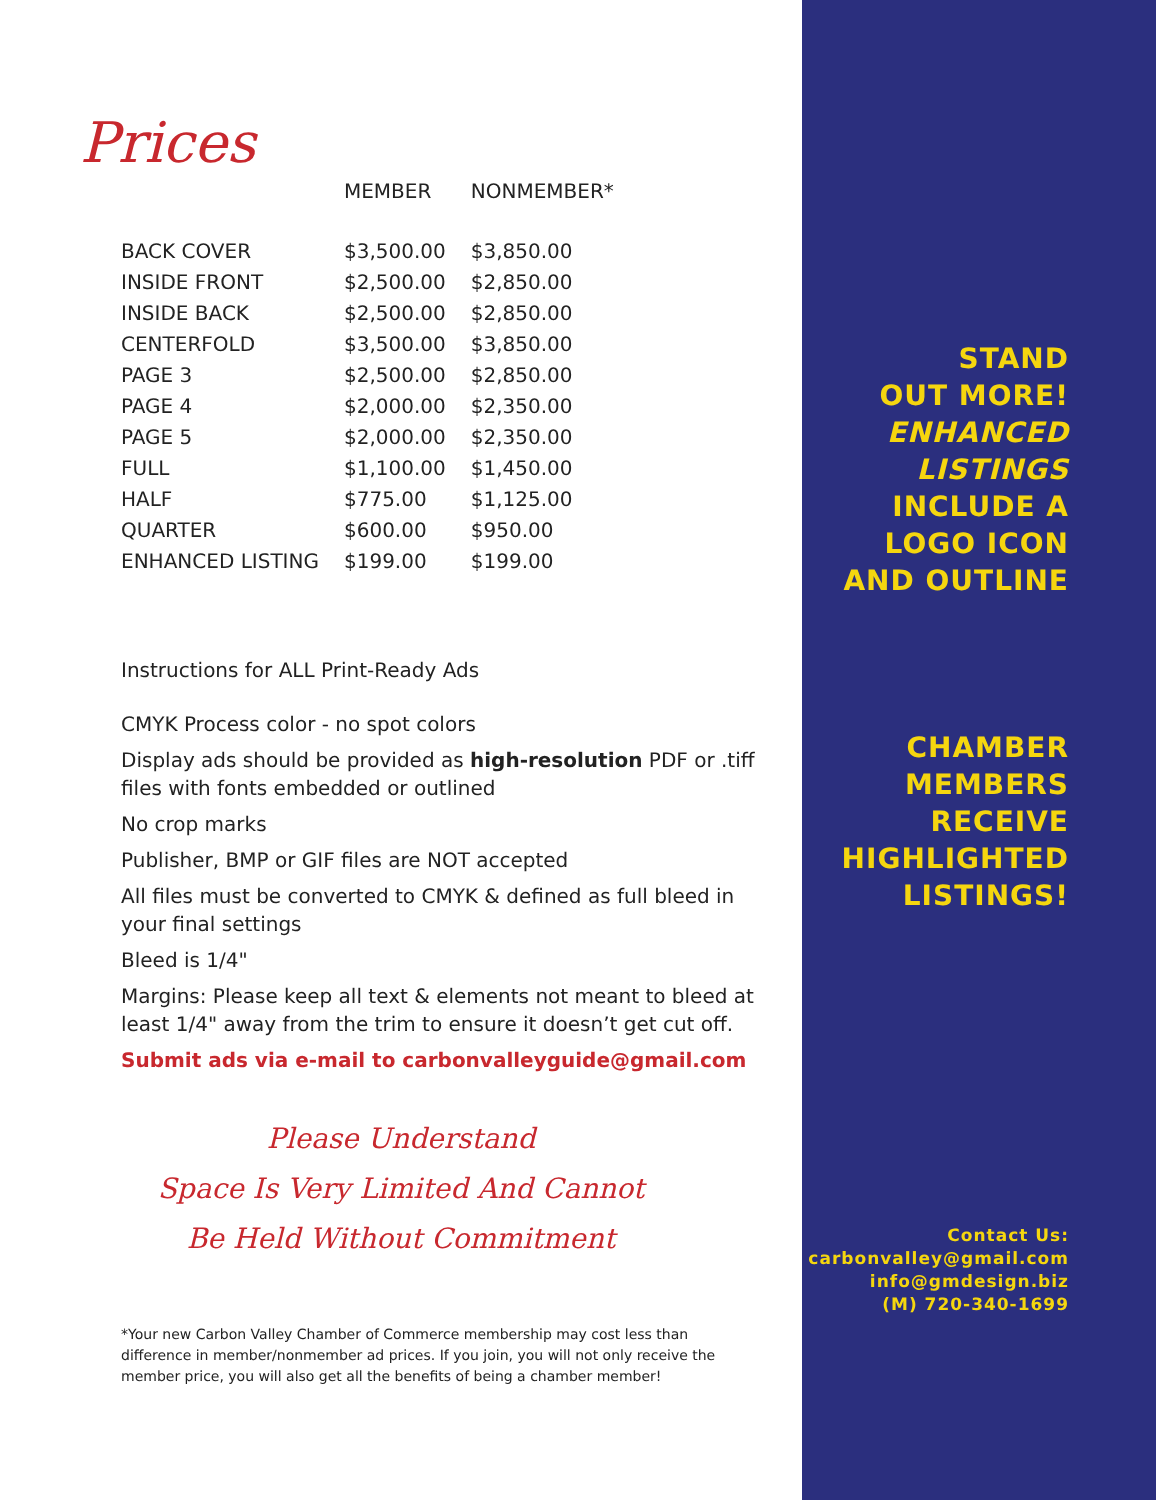Prices
| | MEMBER | NONMEMBER* |
| --- | --- | --- |
| BACK COVER | $3,500.00 | $3,850.00 |
| INSIDE FRONT | $2,500.00 | $2,850.00 |
| INSIDE BACK | $2,500.00 | $2,850.00 |
| CENTERFOLD | $3,500.00 | $3,850.00 |
| PAGE 3 | $2,500.00 | $2,850.00 |
| PAGE 4 | $2,000.00 | $2,350.00 |
| PAGE 5 | $2,000.00 | $2,350.00 |
| FULL | $1,100.00 | $1,450.00 |
| HALF | $775.00 | $1,125.00 |
| QUARTER | $600.00 | $950.00 |
| ENHANCED LISTING | $199.00 | $199.00 |
Instructions for ALL Print-Ready Ads
CMYK Process color - no spot colors
Display ads should be provided as high-resolution PDF or .tiff files with fonts embedded or outlined
No crop marks
Publisher, BMP or GIF files are NOT accepted
All files must be converted to CMYK & defined as full bleed in your final settings
Bleed is 1/4"
Margins: Please keep all text & elements not meant to bleed at least 1/4" away from the trim to ensure it doesn’t get cut off.
Submit ads via e-mail to carbonvalleyguide@gmail.com
Please Understand
Space Is Very Limited And Cannot
Be Held Without Commitment
*Your new Carbon Valley Chamber of Commerce membership may cost less than difference in member/nonmember ad prices. If you join, you will not only receive the member price, you will also get all the benefits of being a chamber member!
STAND
OUT MORE!
ENHANCED
LISTINGS
INCLUDE A
LOGO ICON
AND OUTLINE
CHAMBER
MEMBERS
RECEIVE
HIGHLIGHTED
LISTINGS!
Contact Us:
carbonvalley@gmail.com
info@gmdesign.biz
(M) 720-340-1699